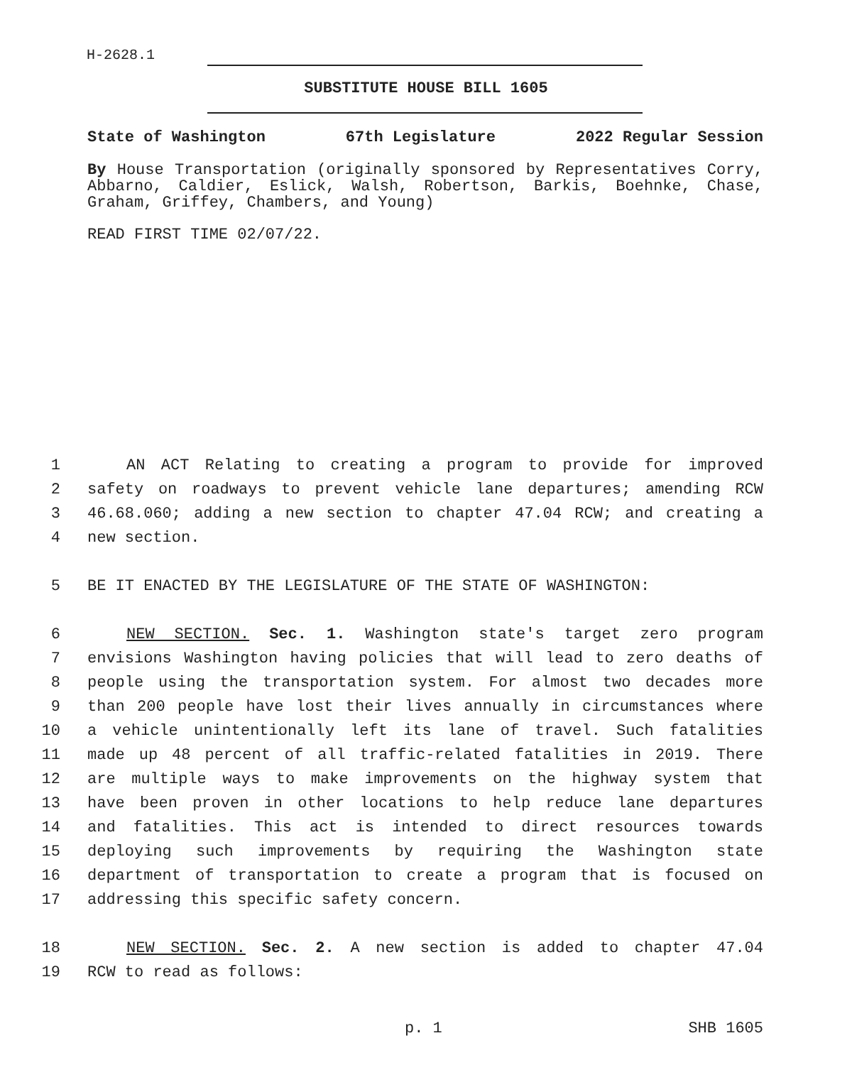H-2628.1
SUBSTITUTE HOUSE BILL 1605
State of Washington 67th Legislature 2022 Regular Session
By House Transportation (originally sponsored by Representatives Corry, Abbarno, Caldier, Eslick, Walsh, Robertson, Barkis, Boehnke, Chase, Graham, Griffey, Chambers, and Young)
READ FIRST TIME 02/07/22.
1 AN ACT Relating to creating a program to provide for improved
2 safety on roadways to prevent vehicle lane departures; amending RCW
3 46.68.060; adding a new section to chapter 47.04 RCW; and creating a
4 new section.
5 BE IT ENACTED BY THE LEGISLATURE OF THE STATE OF WASHINGTON:
6 NEW SECTION. Sec. 1. Washington state's target zero program
7 envisions Washington having policies that will lead to zero deaths of
8 people using the transportation system. For almost two decades more
9 than 200 people have lost their lives annually in circumstances where
10 a vehicle unintentionally left its lane of travel. Such fatalities
11 made up 48 percent of all traffic-related fatalities in 2019. There
12 are multiple ways to make improvements on the highway system that
13 have been proven in other locations to help reduce lane departures
14 and fatalities. This act is intended to direct resources towards
15 deploying such improvements by requiring the Washington state
16 department of transportation to create a program that is focused on
17 addressing this specific safety concern.
18 NEW SECTION. Sec. 2. A new section is added to chapter 47.04
19 RCW to read as follows:
p. 1 SHB 1605